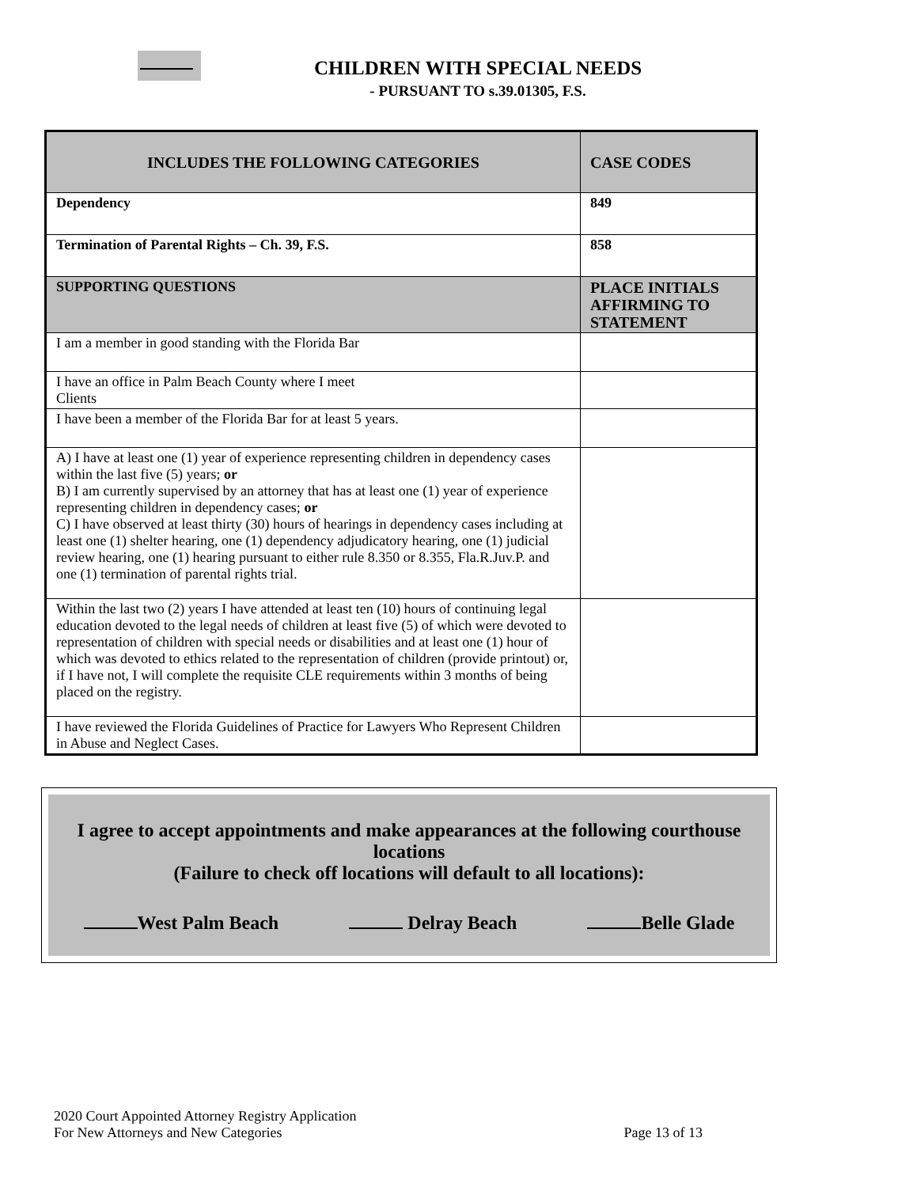CHILDREN WITH SPECIAL NEEDS
- PURSUANT TO s.39.01305, F.S.
| INCLUDES THE FOLLOWING CATEGORIES | CASE CODES |
| --- | --- |
| Dependency | 849 |
| Termination of Parental Rights – Ch. 39, F.S. | 858 |
| SUPPORTING QUESTIONS | PLACE INITIALS AFFIRMING TO STATEMENT |
| I am a member in good standing with the Florida Bar | |
| I have an office in Palm Beach County where I meet Clients | |
| I have been a member of the Florida Bar for at least 5 years. | |
| A) I have at least one (1) year of experience representing children in dependency cases within the last five (5) years; or B) I am currently supervised by an attorney that has at least one (1) year of experience representing children in dependency cases; or C) I have observed at least thirty (30) hours of hearings in dependency cases including at least one (1) shelter hearing, one (1) dependency adjudicatory hearing, one (1) judicial review hearing, one (1) hearing pursuant to either rule 8.350 or 8.355, Fla.R.Juv.P. and one (1) termination of parental rights trial. | |
| Within the last two (2) years I have attended at least ten (10) hours of continuing legal education devoted to the legal needs of children at least five (5) of which were devoted to representation of children with special needs or disabilities and at least one (1) hour of which was devoted to ethics related to the representation of children (provide printout) or, if I have not, I will complete the requisite CLE requirements within 3 months of being placed on the registry. | |
| I have reviewed the Florida Guidelines of Practice for Lawyers Who Represent Children in Abuse and Neglect Cases. | |
I agree to accept appointments and make appearances at the following courthouse locations
(Failure to check off locations will default to all locations):
West Palm Beach Delray Beach Belle Glade
2020 Court Appointed Attorney Registry Application
For New Attorneys and New Categories
Page 13 of 13